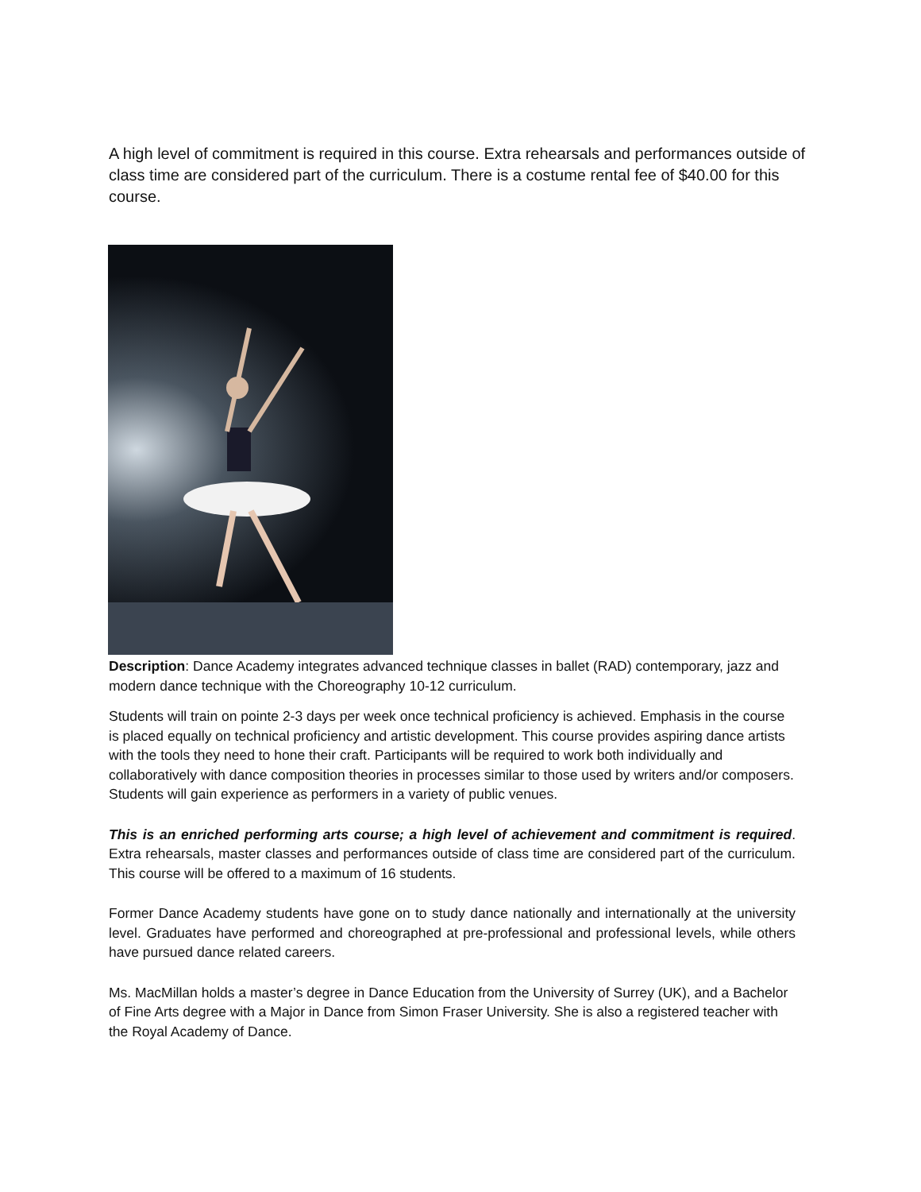A high level of commitment is required in this course. Extra rehearsals and performances outside of class time are considered part of the curriculum. There is a costume rental fee of $40.00 for this course.
Description: Dance Academy integrates advanced technique classes in ballet (RAD) contemporary, jazz and modern dance technique with the Choreography 10-12 curriculum.
Students will train on pointe 2-3 days per week once technical proficiency is achieved. Emphasis in the course is placed equally on technical proficiency and artistic development. This course provides aspiring dance artists with the tools they need to hone their craft. Participants will be required to work both individually and collaboratively with dance composition theories in processes similar to those used by writers and/or composers. Students will gain experience as performers in a variety of public venues.
This is an enriched performing arts course; a high level of achievement and commitment is required. Extra rehearsals, master classes and performances outside of class time are considered part of the curriculum. This course will be offered to a maximum of 16 students.
Former Dance Academy students have gone on to study dance nationally and internationally at the university level. Graduates have performed and choreographed at pre-professional and professional levels, while others have pursued dance related careers.
Ms. MacMillan holds a master’s degree in Dance Education from the University of Surrey (UK), and a Bachelor of Fine Arts degree with a Major in Dance from Simon Fraser University. She is also a registered teacher with the Royal Academy of Dance.